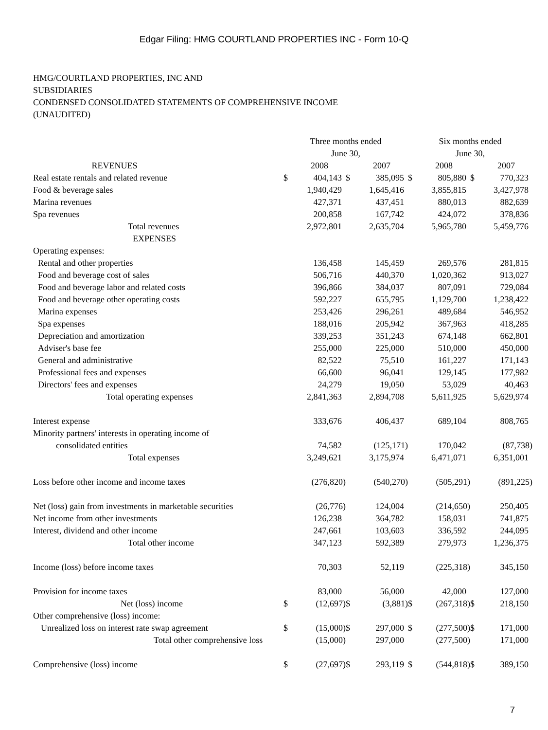Edgar Filing: HMG COURTLAND PROPERTIES INC - Form 10-Q
HMG/COURTLAND PROPERTIES, INC AND
SUBSIDIARIES
CONDENSED CONSOLIDATED STATEMENTS OF COMPREHENSIVE INCOME
(UNAUDITED)
| | Three months ended June 30, | | | | Six months ended June 30, | | | |
| REVENUES | | 2008 | | 2007 | | 2008 | | 2007 |
| Real estate rentals and related revenue | $ | 404,143 | $ | 385,095 | $ | 805,880 | $ | 770,323 |
| Food & beverage sales | | 1,940,429 | | 1,645,416 | | 3,855,815 | | 3,427,978 |
| Marina revenues | | 427,371 | | 437,451 | | 880,013 | | 882,639 |
| Spa revenues | | 200,858 | | 167,742 | | 424,072 | | 378,836 |
| Total revenues | | 2,972,801 | | 2,635,704 | | 5,965,780 | | 5,459,776 |
| EXPENSES | | | | | | | | |
| Operating expenses: | | | | | | | | |
| Rental and other properties | | 136,458 | | 145,459 | | 269,576 | | 281,815 |
| Food and beverage cost of sales | | 506,716 | | 440,370 | | 1,020,362 | | 913,027 |
| Food and beverage labor and related costs | | 396,866 | | 384,037 | | 807,091 | | 729,084 |
| Food and beverage other operating costs | | 592,227 | | 655,795 | | 1,129,700 | | 1,238,422 |
| Marina expenses | | 253,426 | | 296,261 | | 489,684 | | 546,952 |
| Spa expenses | | 188,016 | | 205,942 | | 367,963 | | 418,285 |
| Depreciation and amortization | | 339,253 | | 351,243 | | 674,148 | | 662,801 |
| Adviser's base fee | | 255,000 | | 225,000 | | 510,000 | | 450,000 |
| General and administrative | | 82,522 | | 75,510 | | 161,227 | | 171,143 |
| Professional fees and expenses | | 66,600 | | 96,041 | | 129,145 | | 177,982 |
| Directors' fees and expenses | | 24,279 | | 19,050 | | 53,029 | | 40,463 |
| Total operating expenses | | 2,841,363 | | 2,894,708 | | 5,611,925 | | 5,629,974 |
| Interest expense | | 333,676 | | 406,437 | | 689,104 | | 808,765 |
| Minority partners' interests in operating income of | | | | | | | | |
| consolidated entities | | 74,582 | | (125,171) | | 170,042 | | (87,738) |
| Total expenses | | 3,249,621 | | 3,175,974 | | 6,471,071 | | 6,351,001 |
| Loss before other income and income taxes | | (276,820) | | (540,270) | | (505,291) | | (891,225) |
| Net (loss) gain from investments in marketable securities | | (26,776) | | 124,004 | | (214,650) | | 250,405 |
| Net income from other investments | | 126,238 | | 364,782 | | 158,031 | | 741,875 |
| Interest, dividend and other income | | 247,661 | | 103,603 | | 336,592 | | 244,095 |
| Total other income | | 347,123 | | 592,389 | | 279,973 | | 1,236,375 |
| Income (loss) before income taxes | | 70,303 | | 52,119 | | (225,318) | | 345,150 |
| Provision for income taxes | | 83,000 | | 56,000 | | 42,000 | | 127,000 |
| Net (loss) income | $ | (12,697) | $ | (3,881) | $ | (267,318) | $ | 218,150 |
| Other comprehensive (loss) income: | | | | | | | | |
| Unrealized loss on interest rate swap agreement | $ | (15,000) | $ | 297,000 | $ | (277,500) | $ | 171,000 |
| Total other comprehensive loss | | (15,000) | | 297,000 | | (277,500) | | 171,000 |
| Comprehensive (loss) income | $ | (27,697) | $ | 293,119 | $ | (544,818) | $ | 389,150 |
7